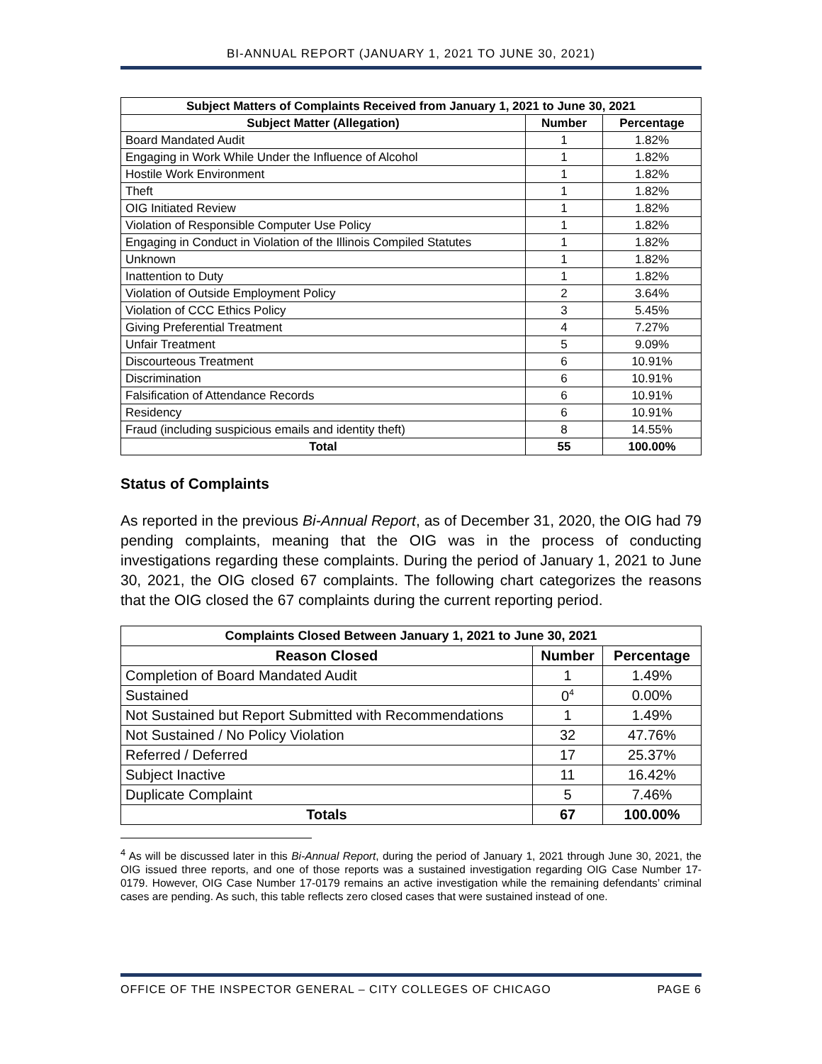BI-ANNUAL REPORT (JANUARY 1, 2021 TO JUNE 30, 2021)
| Subject Matters of Complaints Received from January 1, 2021 to June 30, 2021 | | |
| --- | --- | --- |
| Subject Matter (Allegation) | Number | Percentage |
| Board Mandated Audit | 1 | 1.82% |
| Engaging in Work While Under the Influence of Alcohol | 1 | 1.82% |
| Hostile Work Environment | 1 | 1.82% |
| Theft | 1 | 1.82% |
| OIG Initiated Review | 1 | 1.82% |
| Violation of Responsible Computer Use Policy | 1 | 1.82% |
| Engaging in Conduct in Violation of the Illinois Compiled Statutes | 1 | 1.82% |
| Unknown | 1 | 1.82% |
| Inattention to Duty | 1 | 1.82% |
| Violation of Outside Employment Policy | 2 | 3.64% |
| Violation of CCC Ethics Policy | 3 | 5.45% |
| Giving Preferential Treatment | 4 | 7.27% |
| Unfair Treatment | 5 | 9.09% |
| Discourteous Treatment | 6 | 10.91% |
| Discrimination | 6 | 10.91% |
| Falsification of Attendance Records | 6 | 10.91% |
| Residency | 6 | 10.91% |
| Fraud (including suspicious emails and identity theft) | 8 | 14.55% |
| Total | 55 | 100.00% |
Status of Complaints
As reported in the previous Bi-Annual Report, as of December 31, 2020, the OIG had 79 pending complaints, meaning that the OIG was in the process of conducting investigations regarding these complaints. During the period of January 1, 2021 to June 30, 2021, the OIG closed 67 complaints. The following chart categorizes the reasons that the OIG closed the 67 complaints during the current reporting period.
| Complaints Closed Between January 1, 2021 to June 30, 2021 | | |
| --- | --- | --- |
| Reason Closed | Number | Percentage |
| Completion of Board Mandated Audit | 1 | 1.49% |
| Sustained | 0<sup>4</sup> | 0.00% |
| Not Sustained but Report Submitted with Recommendations | 1 | 1.49% |
| Not Sustained / No Policy Violation | 32 | 47.76% |
| Referred / Deferred | 17 | 25.37% |
| Subject Inactive | 11 | 16.42% |
| Duplicate Complaint | 5 | 7.46% |
| Totals | 67 | 100.00% |
<sup>4</sup> As will be discussed later in this Bi-Annual Report, during the period of January 1, 2021 through June 30, 2021, the OIG issued three reports, and one of those reports was a sustained investigation regarding OIG Case Number 17-0179. However, OIG Case Number 17-0179 remains an active investigation while the remaining defendants’ criminal cases are pending. As such, this table reflects zero closed cases that were sustained instead of one.
OFFICE OF THE INSPECTOR GENERAL – CITY COLLEGES OF CHICAGO PAGE 6